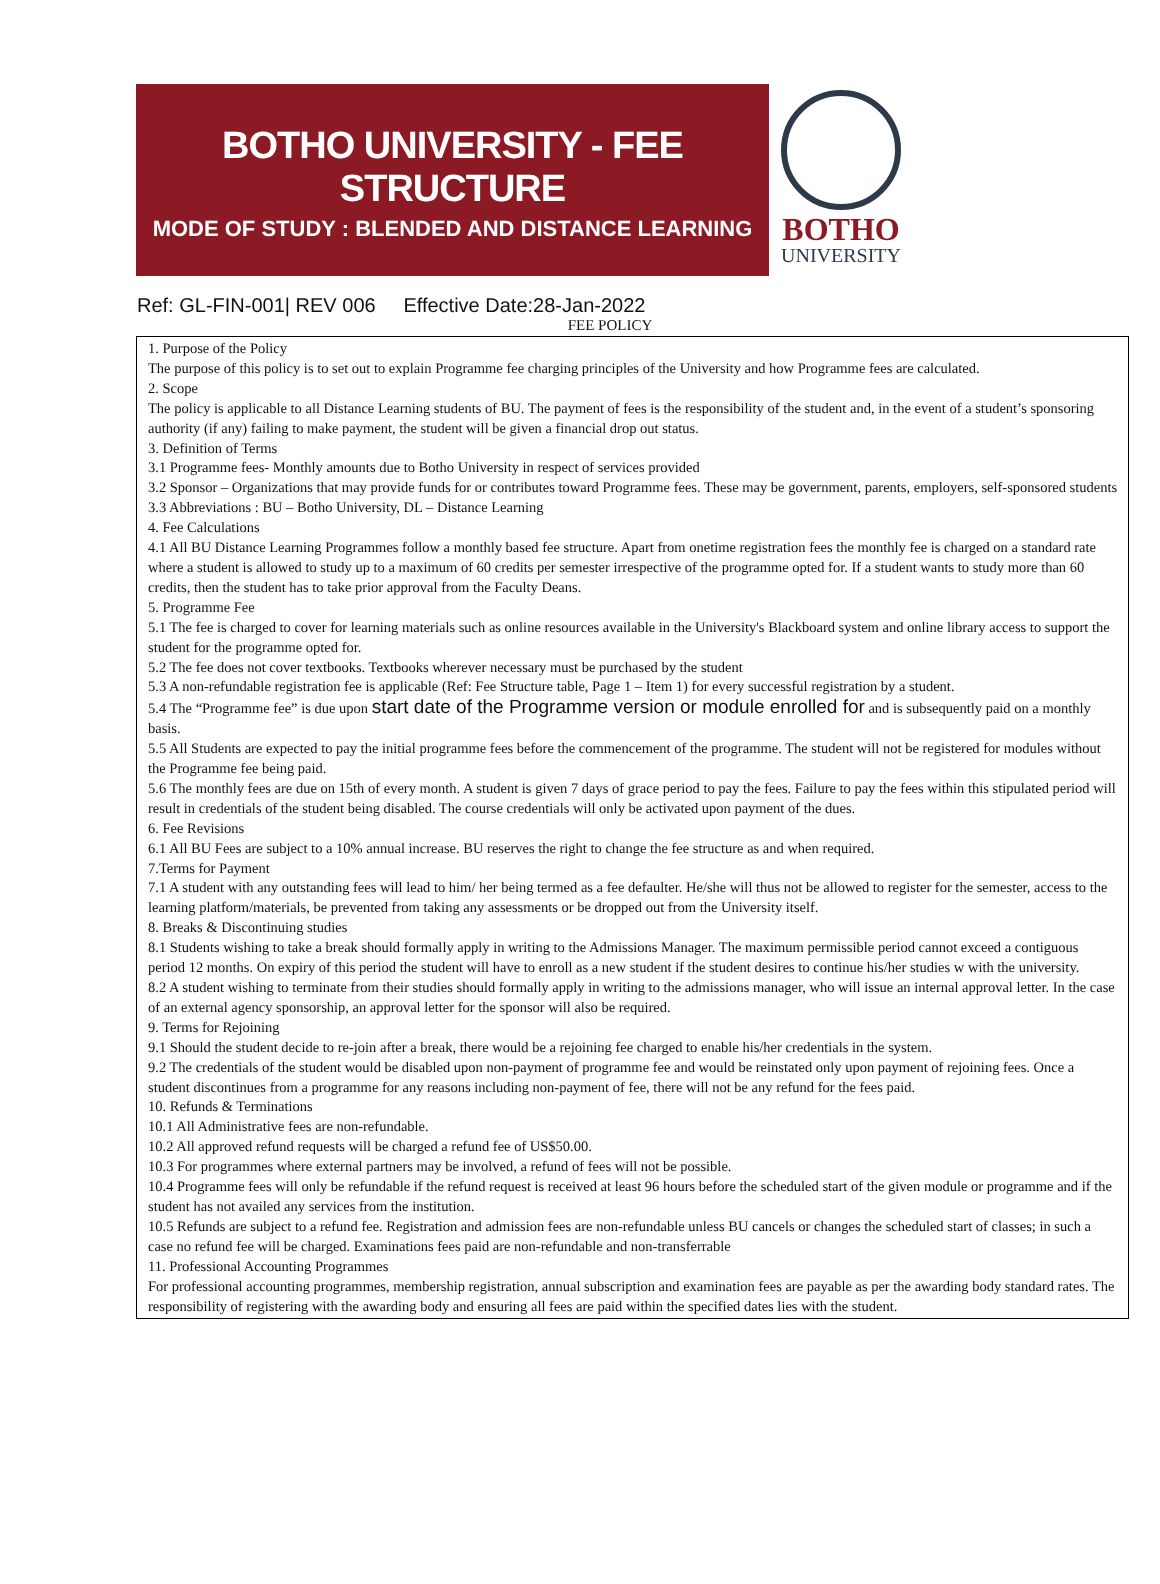BOTHO UNIVERSITY - FEE STRUCTURE
MODE OF STUDY : BLENDED AND DISTANCE LEARNING
BOTHO
UNIVERSITY
Ref: GL-FIN-001| REV 006 Effective Date:28-Jan-2022
FEE POLICY
1. Purpose of the Policy
The purpose of this policy is to set out to explain Programme fee charging principles of the University and how Programme fees are calculated.
2. Scope
The policy is applicable to all Distance Learning students of BU. The payment of fees is the responsibility of the student and, in the event of a student’s sponsoring authority (if any) failing to make payment, the student will be given a financial drop out status.
3. Definition of Terms
3.1 Programme fees- Monthly amounts due to Botho University in respect of services provided
3.2 Sponsor – Organizations that may provide funds for or contributes toward Programme fees. These may be government, parents, employers, self-sponsored students
3.3 Abbreviations : BU – Botho University, DL – Distance Learning
4. Fee Calculations
4.1 All BU Distance Learning Programmes follow a monthly based fee structure. Apart from onetime registration fees the monthly fee is charged on a standard rate where a student is allowed to study up to a maximum of 60 credits per semester irrespective of the programme opted for. If a student wants to study more than 60 credits, then the student has to take prior approval from the Faculty Deans.
5. Programme Fee
5.1 The fee is charged to cover for learning materials such as online resources available in the University's Blackboard system and online library access to support the student for the programme opted for.
5.2 The fee does not cover textbooks. Textbooks wherever necessary must be purchased by the student
5.3 A non-refundable registration fee is applicable (Ref: Fee Structure table, Page 1 – Item 1) for every successful registration by a student.
5.4 The “Programme fee” is due upon start date of the Programme version or module enrolled for and is subsequently paid on a monthly basis.
5.5 All Students are expected to pay the initial programme fees before the commencement of the programme. The student will not be registered for modules without the Programme fee being paid.
5.6 The monthly fees are due on 15th of every month. A student is given 7 days of grace period to pay the fees. Failure to pay the fees within this stipulated period will result in credentials of the student being disabled. The course credentials will only be activated upon payment of the dues.
6. Fee Revisions
6.1 All BU Fees are subject to a 10% annual increase. BU reserves the right to change the fee structure as and when required.
7.Terms for Payment
7.1 A student with any outstanding fees will lead to him/ her being termed as a fee defaulter. He/she will thus not be allowed to register for the semester, access to the learning platform/materials, be prevented from taking any assessments or be dropped out from the University itself.
8. Breaks & Discontinuing studies
8.1 Students wishing to take a break should formally apply in writing to the Admissions Manager. The maximum permissible period cannot exceed a contiguous period 12 months. On expiry of this period the student will have to enroll as a new student if the student desires to continue his/her studies w with the university.
8.2 A student wishing to terminate from their studies should formally apply in writing to the admissions manager, who will issue an internal approval letter. In the case of an external agency sponsorship, an approval letter for the sponsor will also be required.
9. Terms for Rejoining
9.1 Should the student decide to re-join after a break, there would be a rejoining fee charged to enable his/her credentials in the system.
9.2 The credentials of the student would be disabled upon non-payment of programme fee and would be reinstated only upon payment of rejoining fees. Once a student discontinues from a programme for any reasons including non-payment of fee, there will not be any refund for the fees paid.
10. Refunds & Terminations
10.1 All Administrative fees are non-refundable.
10.2 All approved refund requests will be charged a refund fee of US$50.00.
10.3 For programmes where external partners may be involved, a refund of fees will not be possible.
10.4 Programme fees will only be refundable if the refund request is received at least 96 hours before the scheduled start of the given module or programme and if the student has not availed any services from the institution.
10.5 Refunds are subject to a refund fee. Registration and admission fees are non-refundable unless BU cancels or changes the scheduled start of classes; in such a case no refund fee will be charged. Examinations fees paid are non-refundable and non-transferrable
11. Professional Accounting Programmes
For professional accounting programmes, membership registration, annual subscription and examination fees are payable as per the awarding body standard rates. The responsibility of registering with the awarding body and ensuring all fees are paid within the specified dates lies with the student.